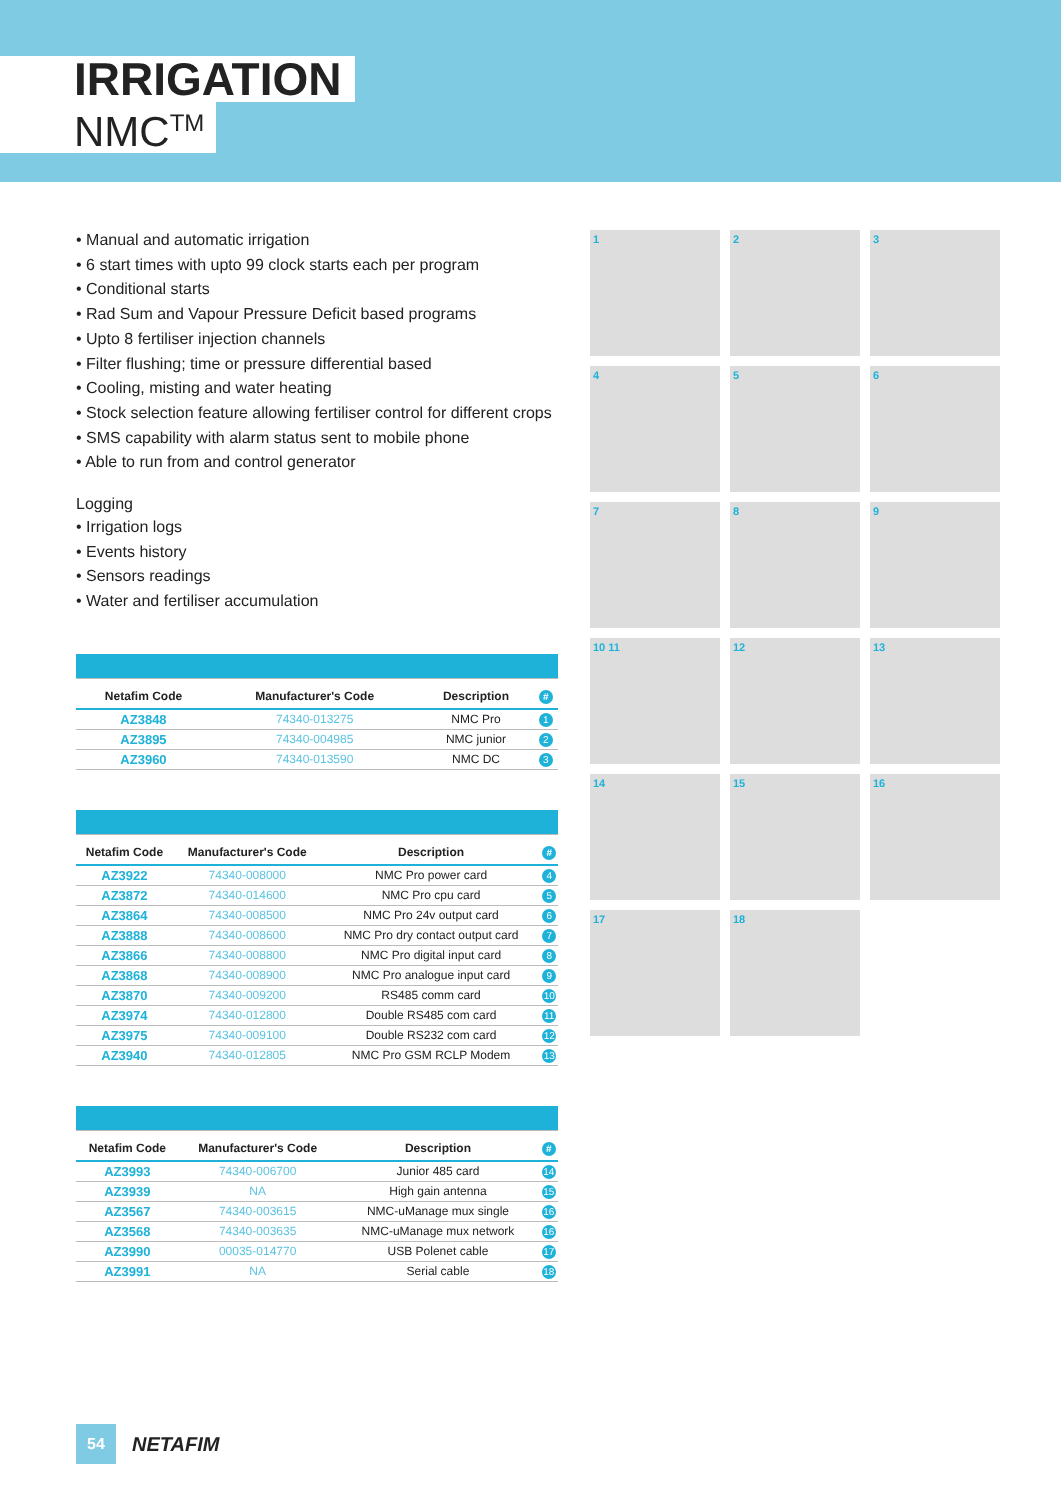IRRIGATION
NMC<sup>TM</sup>
• Manual and automatic irrigation
• 6 start times with upto 99 clock starts each per program
• Conditional starts
• Rad Sum and Vapour Pressure Deficit based programs
• Upto 8 fertiliser injection channels
• Filter flushing; time or pressure differential based
• Cooling, misting and water heating
• Stock selection feature allowing fertiliser control for different crops
• SMS capability with alarm status sent to mobile phone
• Able to run from and control generator
Logging
• Irrigation logs
• Events history
• Sensors readings
• Water and fertiliser accumulation
| Netafim Code | Manufacturer's Code | Description | # |
| --- | --- | --- | --- |
| AZ3848 | 74340-013275 | NMC Pro | 1 |
| AZ3895 | 74340-004985 | NMC junior | 2 |
| AZ3960 | 74340-013590 | NMC DC | 3 |
| Netafim Code | Manufacturer's Code | Description | # |
| --- | --- | --- | --- |
| AZ3922 | 74340-008000 | NMC Pro power card | 4 |
| AZ3872 | 74340-014600 | NMC Pro cpu card | 5 |
| AZ3864 | 74340-008500 | NMC Pro 24v output card | 6 |
| AZ3888 | 74340-008600 | NMC Pro dry contact output card | 7 |
| AZ3866 | 74340-008800 | NMC Pro digital input card | 8 |
| AZ3868 | 74340-008900 | NMC Pro analogue input card | 9 |
| AZ3870 | 74340-009200 | RS485 comm card | 10 |
| AZ3974 | 74340-012800 | Double RS485 com card | 11 |
| AZ3975 | 74340-009100 | Double RS232 com card | 12 |
| AZ3940 | 74340-012805 | NMC Pro GSM RCLP Modem | 13 |
| Netafim Code | Manufacturer's Code | Description | # |
| --- | --- | --- | --- |
| AZ3993 | 74340-006700 | Junior 485 card | 14 |
| AZ3939 | NA | High gain antenna | 15 |
| AZ3567 | 74340-003615 | NMC-uManage mux single | 16 |
| AZ3568 | 74340-003635 | NMC-uManage mux network | 16 |
| AZ3990 | 00035-014770 | USB Polenet cable | 17 |
| AZ3991 | NA | Serial cable | 18 |
1
2
3
4
5
6
7
8
9
10 11
12
13
14
15
16
17
18
54
NETAFIM